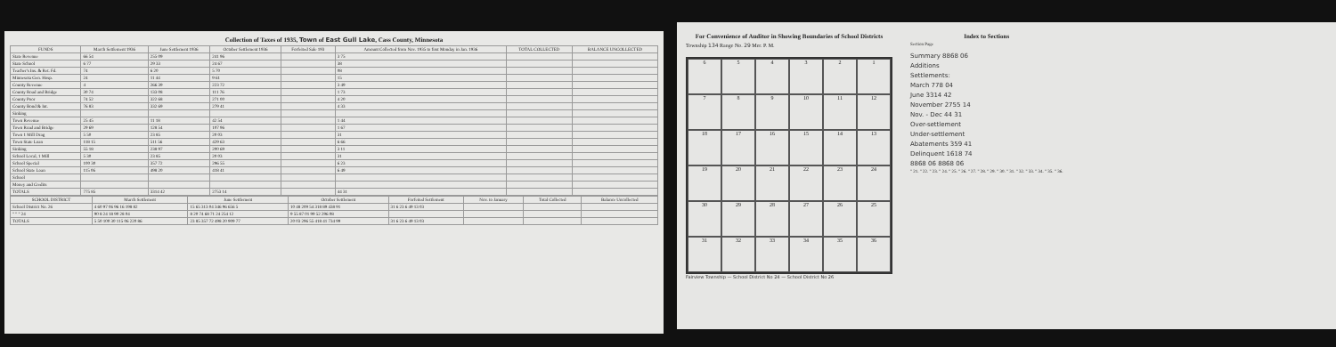Collection of Taxes of 1935, Town of East Gull Lake, Cass County, Minnesota
| FUNDS | March Settlement 1936 | June Settlement 1936 | October Settlement 1936 | Forfeited Sale 193 | Amount Collected from Nov. 1935 to first Monday in Jan. 1936 | TOTAL COLLECTED | BALANCE UNCOLLECTED |
| --- | --- | --- | --- | --- | --- | --- | --- |
| State Revenue | 66 54 | 255 09 | 241 96 | | 3 75 | | |
| State School | 6 77 | 29 33 | 24 67 | | 38 | | |
| Teacher's Ins. & Ret. Fd. | 74 | 6 20 | 5 70 | | 08 | | |
| Minnesota Gen. Hosp. | 24 | 11 44 | 9 61 | | 15 | | |
| County Revenue | 4 | 266 39 | 223 72 | | 3 49 | | |
| County Road and Bridge | 30 74 | 133 08 | 111 76 | | 1 73 | | |
| County Poor | 74 52 | 322 68 | 271 00 | | 4 20 | | |
| County Bond & Int. | 76 83 | 332 69 | 279 41 | | 4 33 | | |
| Sinking | | | | | | | |
| Town Revenue | 25 45 | 11 18 | 42 54 | | 1 44 | | |
| Town Road and Bridge | 29 69 | 128 54 | 107 96 | | 1 67 | | |
| Town 1 Mill Drag | 5 50 | 23 85 | 20 03 | | 31 | | |
| Town State Loan | 118 15 | 511 56 | 429 63 | | 6 66 | | |
| Sinking | 55 18 | 238 97 | 200 69 | | 3 11 | | |
| School Local, 1 Mill | 5 30 | 23 85 | 20 03 | | 31 | | |
| School Special | 100 30 | 357 72 | 296 55 | | 6 23 | | |
| School State Loan | 115 06 | 498 20 | 418 41 | | 6 49 | | |
| School | | | | | | | |
| Money and Credits | | | | | | | |
| TOTALS | 775 85 | 3314 42 | 2753 14 | | 44 31 | | |
| SCHOOL DISTRICT | March Settlement | June Settlement | October Settlement | Forfeited Settlement | Nov. to January | Total Collected | Balance Uncollected |
| --- | --- | --- | --- | --- | --- | --- | --- |
| School District No. 26 | 4 60 97 06 96 16 198 82 | 15 65 313 04 346 96 656 5 | 10 48 209 54 318 89 438 91 | 31 6 23 6 49 13 03 | | | |
| " " " 24 | 90 8 24 18 90 28 04 | 8 20 74 68 71 24 254 12 | 9 55 87 01 99 52 296 08 | | | | |
| TOTALS | 5 50 100 30 115 06 220 86 | 23 85 357 72 498 20 909 77 | 20 03 296 55 418 41 734 99 | 31 6 23 6 49 13 03 | | | |
For Convenience of Auditor in Showing Boundaries of School Districts
Township 134 Range No. 29 Mer. P. M.
6
5
4
3
2
1
7
8
9
10
11
12
18
17
16
15
14
13
19
20
21
22
23
24
30
29
28
27
26
25
31
32
33
34
35
36
Fairview Township — School District No 24 — School District No 26
Index to Sections
Section Page
Summary 8868 06
Additions
Settlements:
March 778 04
June 3314 42
November 2755 14
Nov. - Dec 44 31
Over-settlement
Under-settlement
Abatements 359 41
Delinquent 1618 74
8868 06 8868 06
" 21. " 22. " 23. " 24. " 25. " 26. " 27. " 28. " 29. " 30. " 31. " 32. " 33. " 34. " 35. " 36.